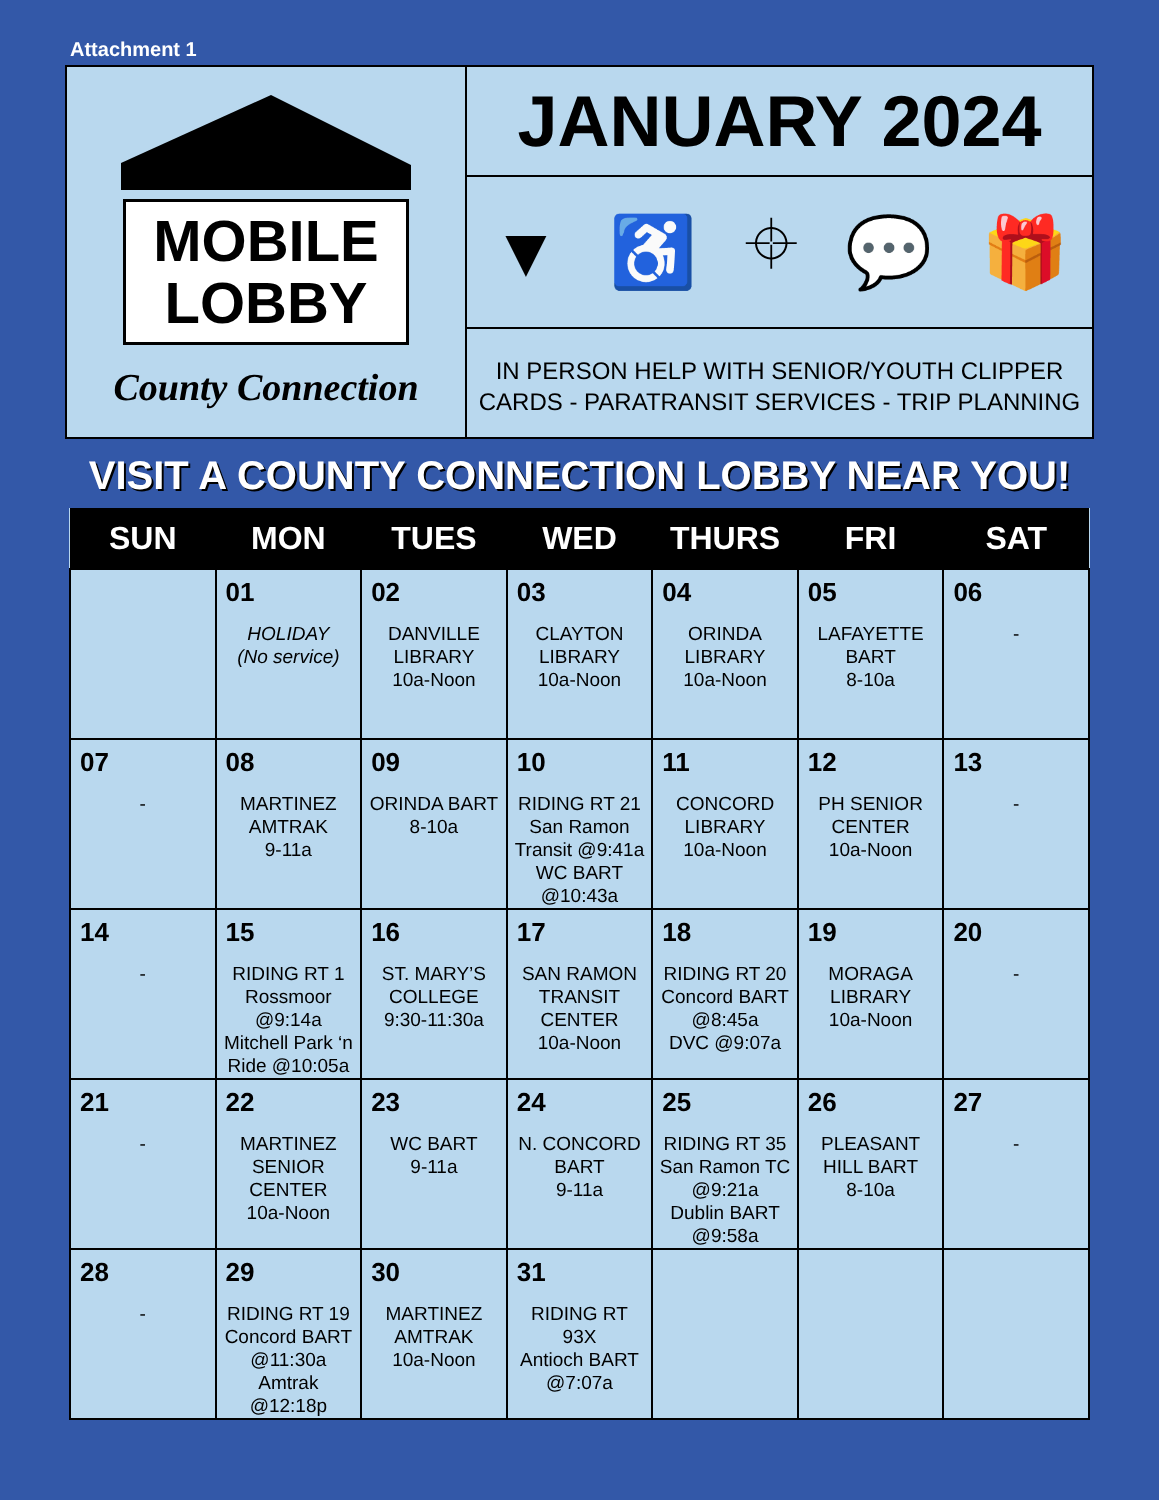Attachment 1
MOBILE
LOBBY
County Connection
JANUARY 2024
▼ ♿ ⌖ 💬 🎁
IN PERSON HELP WITH SENIOR/YOUTH CLIPPER
CARDS - PARATRANSIT SERVICES - TRIP PLANNING
VISIT A COUNTY CONNECTION LOBBY NEAR YOU!
| SUN | MON | TUES | WED | THURS | FRI | SAT |
| --- | --- | --- | --- | --- | --- | --- |
| | 01 HOLIDAY (No service) | 02 DANVILLE LIBRARY 10a-Noon | 03 CLAYTON LIBRARY 10a-Noon | 04 ORINDA LIBRARY 10a-Noon | 05 LAFAYETTE BART 8-10a | 06 - |
| 07 - | 08 MARTINEZ AMTRAK 9-11a | 09 ORINDA BART 8-10a | 10 RIDING RT 21 San Ramon Transit @9:41a WC BART @10:43a | 11 CONCORD LIBRARY 10a-Noon | 12 PH SENIOR CENTER 10a-Noon | 13 - |
| 14 - | 15 RIDING RT 1 Rossmoor @9:14a Mitchell Park ‘n Ride @10:05a | 16 ST. MARY’S COLLEGE 9:30-11:30a | 17 SAN RAMON TRANSIT CENTER 10a-Noon | 18 RIDING RT 20 Concord BART @8:45a DVC @9:07a | 19 MORAGA LIBRARY 10a-Noon | 20 - |
| 21 - | 22 MARTINEZ SENIOR CENTER 10a-Noon | 23 WC BART 9-11a | 24 N. CONCORD BART 9-11a | 25 RIDING RT 35 San Ramon TC @9:21a Dublin BART @9:58a | 26 PLEASANT HILL BART 8-10a | 27 - |
| 28 - | 29 RIDING RT 19 Concord BART @11:30a Amtrak @12:18p | 30 MARTINEZ AMTRAK 10a-Noon | 31 RIDING RT 93X Antioch BART @7:07a | | | |